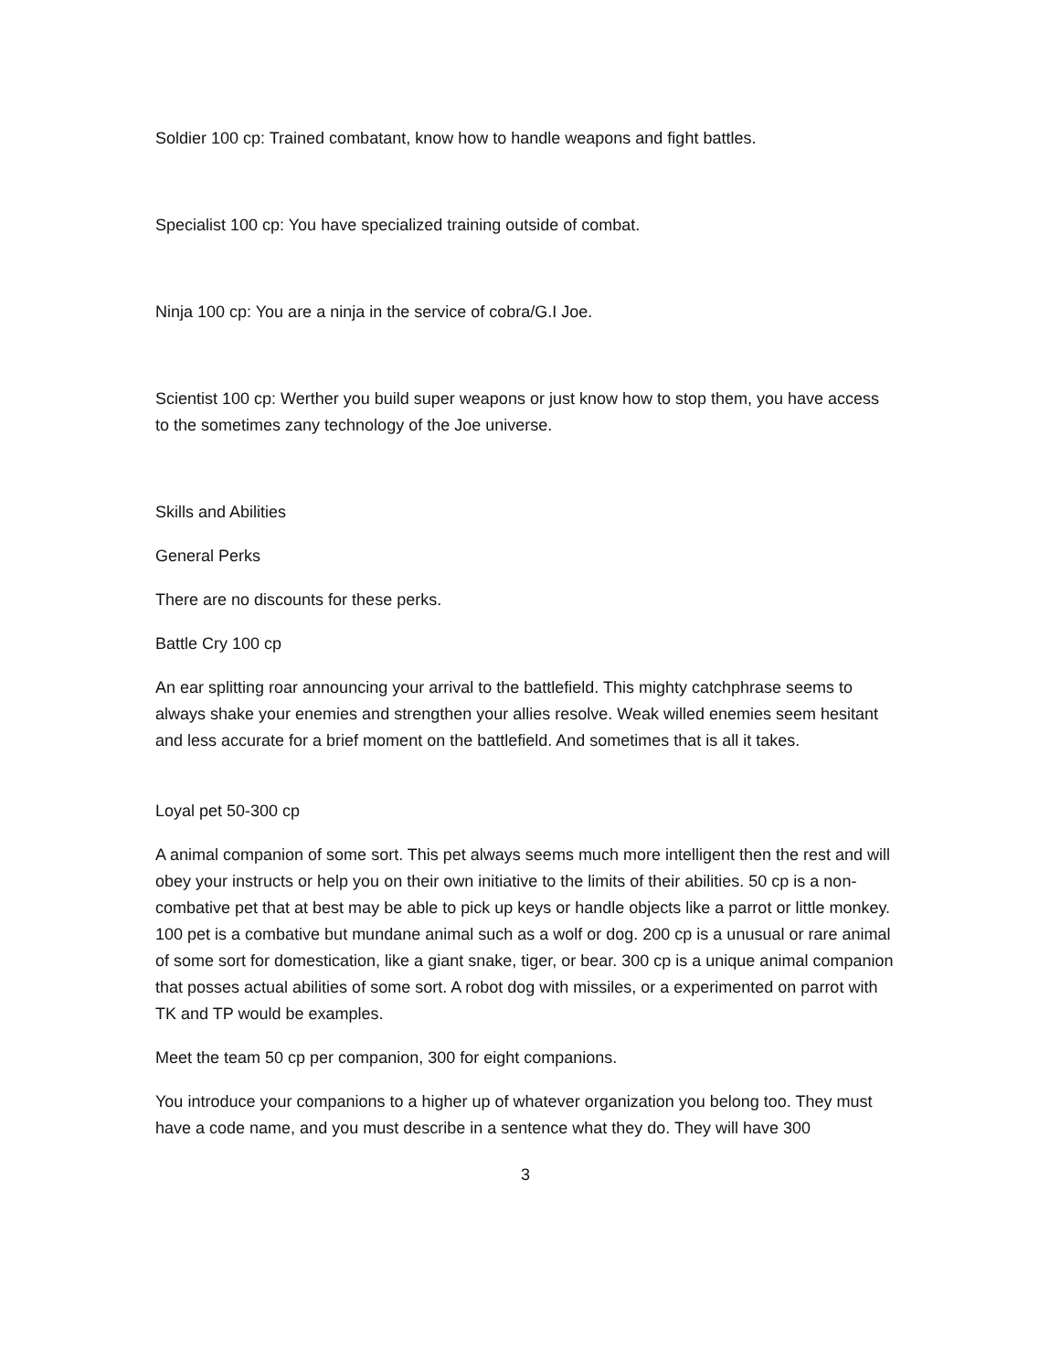Soldier 100 cp: Trained combatant, know how to handle weapons and fight battles.
Specialist 100 cp: You have specialized training outside of combat.
Ninja 100 cp: You are a ninja in the service of cobra/G.I Joe.
Scientist 100 cp: Werther you build super weapons or just know how to stop them, you have access to the sometimes zany technology of the Joe universe.
Skills and Abilities
General Perks
There are no discounts for these perks.
Battle Cry 100 cp
An ear splitting roar announcing your arrival to the battlefield. This mighty catchphrase seems to always shake your enemies and strengthen your allies resolve. Weak willed enemies seem hesitant and less accurate for a brief moment on the battlefield. And sometimes that is all it takes.
Loyal pet 50-300 cp
A animal companion of some sort. This pet always seems much more intelligent then the rest and will obey your instructs or help you on their own initiative to the limits of their abilities. 50 cp is a non-combative pet that at best may be able to pick up keys or handle objects like a parrot or little monkey. 100 pet is a combative but mundane animal such as a wolf or dog. 200 cp is a unusual or rare animal of some sort for domestication, like a giant snake, tiger, or bear. 300 cp is a unique animal companion that posses actual abilities of some sort. A robot dog with missiles, or a experimented on parrot with TK and TP would be examples.
Meet the team 50 cp per companion, 300 for eight companions.
You introduce your companions to a higher up of whatever organization you belong too. They must have a code name, and you must describe in a sentence what they do. They will have 300
3